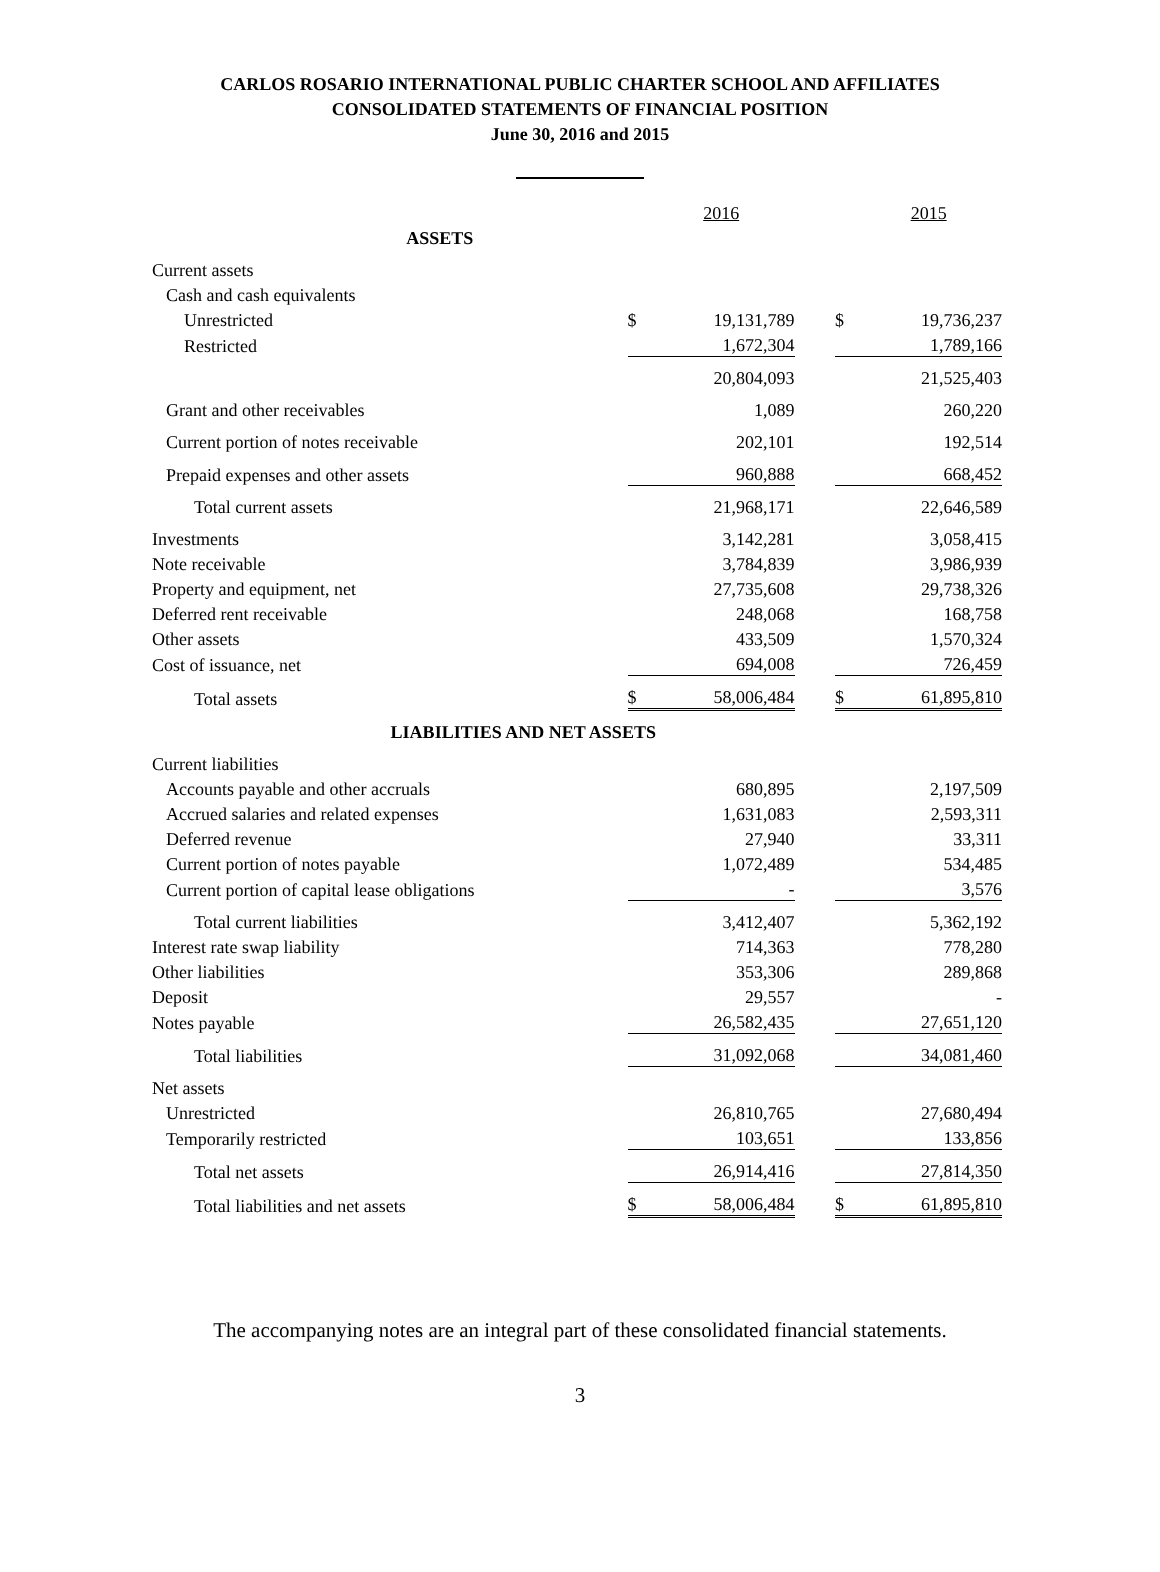CARLOS ROSARIO INTERNATIONAL PUBLIC CHARTER SCHOOL AND AFFILIATES
CONSOLIDATED STATEMENTS OF FINANCIAL POSITION
June 30, 2016 and 2015
| | | 2016 | | | 2015 |
| ASSETS | | | | | |
| Current assets | | | | | |
| Cash and cash equivalents | | | | | |
| Unrestricted | $ | 19,131,789 | | $ | 19,736,237 |
| Restricted | | 1,672,304 | | | 1,789,166 |
| | | 20,804,093 | | | 21,525,403 |
| Grant and other receivables | | 1,089 | | | 260,220 |
| Current portion of notes receivable | | 202,101 | | | 192,514 |
| Prepaid expenses and other assets | | 960,888 | | | 668,452 |
| Total current assets | | 21,968,171 | | | 22,646,589 |
| Investments | | 3,142,281 | | | 3,058,415 |
| Note receivable | | 3,784,839 | | | 3,986,939 |
| Property and equipment, net | | 27,735,608 | | | 29,738,326 |
| Deferred rent receivable | | 248,068 | | | 168,758 |
| Other assets | | 433,509 | | | 1,570,324 |
| Cost of issuance, net | | 694,008 | | | 726,459 |
| Total assets | $ | 58,006,484 | | $ | 61,895,810 |
| LIABILITIES AND NET ASSETS | | | | | |
| Current liabilities | | | | | |
| Accounts payable and other accruals | | 680,895 | | | 2,197,509 |
| Accrued salaries and related expenses | | 1,631,083 | | | 2,593,311 |
| Deferred revenue | | 27,940 | | | 33,311 |
| Current portion of notes payable | | 1,072,489 | | | 534,485 |
| Current portion of capital lease obligations | | - | | | 3,576 |
| Total current liabilities | | 3,412,407 | | | 5,362,192 |
| Interest rate swap liability | | 714,363 | | | 778,280 |
| Other liabilities | | 353,306 | | | 289,868 |
| Deposit | | 29,557 | | | - |
| Notes payable | | 26,582,435 | | | 27,651,120 |
| Total liabilities | | 31,092,068 | | | 34,081,460 |
| Net assets | | | | | |
| Unrestricted | | 26,810,765 | | | 27,680,494 |
| Temporarily restricted | | 103,651 | | | 133,856 |
| Total net assets | | 26,914,416 | | | 27,814,350 |
| Total liabilities and net assets | $ | 58,006,484 | | $ | 61,895,810 |
The accompanying notes are an integral part of these consolidated financial statements.
3